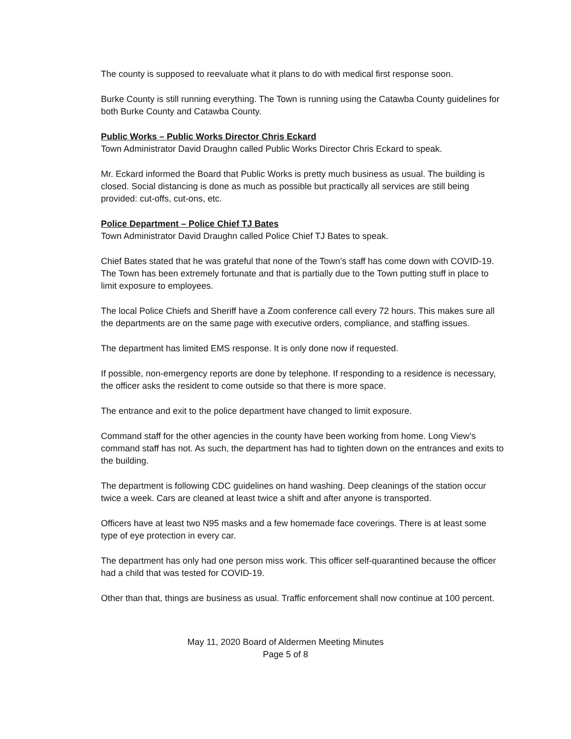The county is supposed to reevaluate what it plans to do with medical first response soon.
Burke County is still running everything. The Town is running using the Catawba County guidelines for both Burke County and Catawba County.
Public Works – Public Works Director Chris Eckard
Town Administrator David Draughn called Public Works Director Chris Eckard to speak.
Mr. Eckard informed the Board that Public Works is pretty much business as usual. The building is closed. Social distancing is done as much as possible but practically all services are still being provided: cut-offs, cut-ons, etc.
Police Department – Police Chief TJ Bates
Town Administrator David Draughn called Police Chief TJ Bates to speak.
Chief Bates stated that he was grateful that none of the Town’s staff has come down with COVID-19. The Town has been extremely fortunate and that is partially due to the Town putting stuff in place to limit exposure to employees.
The local Police Chiefs and Sheriff have a Zoom conference call every 72 hours. This makes sure all the departments are on the same page with executive orders, compliance, and staffing issues.
The department has limited EMS response. It is only done now if requested.
If possible, non-emergency reports are done by telephone. If responding to a residence is necessary, the officer asks the resident to come outside so that there is more space.
The entrance and exit to the police department have changed to limit exposure.
Command staff for the other agencies in the county have been working from home. Long View’s command staff has not. As such, the department has had to tighten down on the entrances and exits to the building.
The department is following CDC guidelines on hand washing. Deep cleanings of the station occur twice a week. Cars are cleaned at least twice a shift and after anyone is transported.
Officers have at least two N95 masks and a few homemade face coverings. There is at least some type of eye protection in every car.
The department has only had one person miss work. This officer self-quarantined because the officer had a child that was tested for COVID-19.
Other than that, things are business as usual. Traffic enforcement shall now continue at 100 percent.
May 11, 2020 Board of Aldermen Meeting Minutes
Page 5 of 8